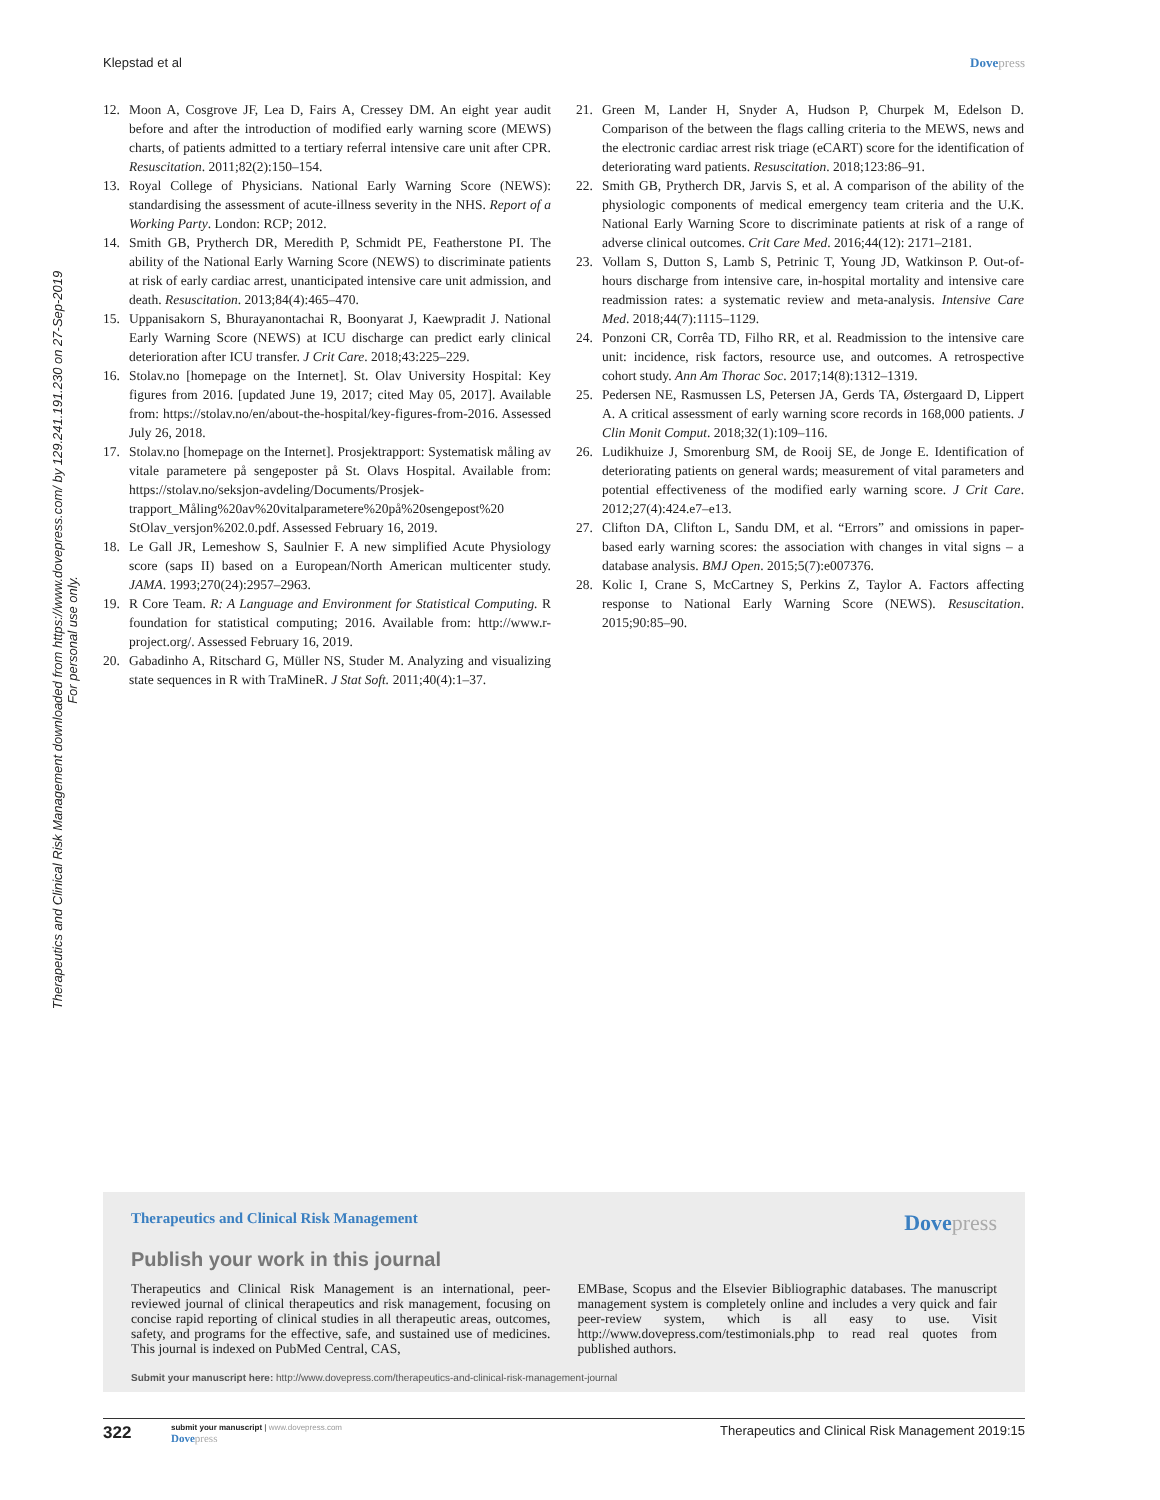Klepstad et al Dovepress
Therapeutics and Clinical Risk Management downloaded from https://www.dovepress.com/ by 129.241.191.230 on 27-Sep-2019
For personal use only.
12. Moon A, Cosgrove JF, Lea D, Fairs A, Cressey DM. An eight year audit before and after the introduction of modified early warning score (MEWS) charts, of patients admitted to a tertiary referral intensive care unit after CPR. Resuscitation. 2011;82(2):150–154.
13. Royal College of Physicians. National Early Warning Score (NEWS): standardising the assessment of acute-illness severity in the NHS. Report of a Working Party. London: RCP; 2012.
14. Smith GB, Prytherch DR, Meredith P, Schmidt PE, Featherstone PI. The ability of the National Early Warning Score (NEWS) to discriminate patients at risk of early cardiac arrest, unanticipated intensive care unit admission, and death. Resuscitation. 2013;84(4):465–470.
15. Uppanisakorn S, Bhurayanontachai R, Boonyarat J, Kaewpradit J. National Early Warning Score (NEWS) at ICU discharge can predict early clinical deterioration after ICU transfer. J Crit Care. 2018;43:225–229.
16. Stolav.no [homepage on the Internet]. St. Olav University Hospital: Key figures from 2016. [updated June 19, 2017; cited May 05, 2017]. Available from: https://stolav.no/en/about-the-hospital/key-figures-from-2016. Assessed July 26, 2018.
17. Stolav.no [homepage on the Internet]. Prosjektrapport: Systematisk måling av vitale parametere på sengeposter på St. Olavs Hospital. Available from: https://stolav.no/seksjon-avdeling/Documents/Prosjek-trapport_Måling%20av%20vitalparametere%20på%20sengepost%20 StOlav_versjon%202.0.pdf. Assessed February 16, 2019.
18. Le Gall JR, Lemeshow S, Saulnier F. A new simplified Acute Physiology score (saps II) based on a European/North American multicenter study. JAMA. 1993;270(24):2957–2963.
19. R Core Team. R: A Language and Environment for Statistical Computing. R foundation for statistical computing; 2016. Available from: http://www.r-project.org/. Assessed February 16, 2019.
20. Gabadinho A, Ritschard G, Müller NS, Studer M. Analyzing and visualizing state sequences in R with TraMineR. J Stat Soft. 2011;40(4):1–37.
21. Green M, Lander H, Snyder A, Hudson P, Churpek M, Edelson D. Comparison of the between the flags calling criteria to the MEWS, news and the electronic cardiac arrest risk triage (eCART) score for the identification of deteriorating ward patients. Resuscitation. 2018;123:86–91.
22. Smith GB, Prytherch DR, Jarvis S, et al. A comparison of the ability of the physiologic components of medical emergency team criteria and the U.K. National Early Warning Score to discriminate patients at risk of a range of adverse clinical outcomes. Crit Care Med. 2016;44(12): 2171–2181.
23. Vollam S, Dutton S, Lamb S, Petrinic T, Young JD, Watkinson P. Out-of-hours discharge from intensive care, in-hospital mortality and intensive care readmission rates: a systematic review and meta-analysis. Intensive Care Med. 2018;44(7):1115–1129.
24. Ponzoni CR, Corrêa TD, Filho RR, et al. Readmission to the intensive care unit: incidence, risk factors, resource use, and outcomes. A retrospective cohort study. Ann Am Thorac Soc. 2017;14(8):1312–1319.
25. Pedersen NE, Rasmussen LS, Petersen JA, Gerds TA, Østergaard D, Lippert A. A critical assessment of early warning score records in 168,000 patients. J Clin Monit Comput. 2018;32(1):109–116.
26. Ludikhuize J, Smorenburg SM, de Rooij SE, de Jonge E. Identification of deteriorating patients on general wards; measurement of vital parameters and potential effectiveness of the modified early warning score. J Crit Care. 2012;27(4):424.e7–e13.
27. Clifton DA, Clifton L, Sandu DM, et al. “Errors” and omissions in paper-based early warning scores: the association with changes in vital signs – a database analysis. BMJ Open. 2015;5(7):e007376.
28. Kolic I, Crane S, McCartney S, Perkins Z, Taylor A. Factors affecting response to National Early Warning Score (NEWS). Resuscitation. 2015;90:85–90.
Therapeutics and Clinical Risk Management Dovepress
Publish your work in this journal
Therapeutics and Clinical Risk Management is an international, peer-reviewed journal of clinical therapeutics and risk management, focusing on concise rapid reporting of clinical studies in all therapeutic areas, outcomes, safety, and programs for the effective, safe, and sustained use of medicines. This journal is indexed on PubMed Central, CAS,
EMBase, Scopus and the Elsevier Bibliographic databases. The manuscript management system is completely online and includes a very quick and fair peer-review system, which is all easy to use. Visit http://www.dovepress.com/testimonials.php to read real quotes from published authors.
Submit your manuscript here: http://www.dovepress.com/therapeutics-and-clinical-risk-management-journal
322
submit your manuscript | www.dovepress.com
Dovepress
Therapeutics and Clinical Risk Management 2019:15